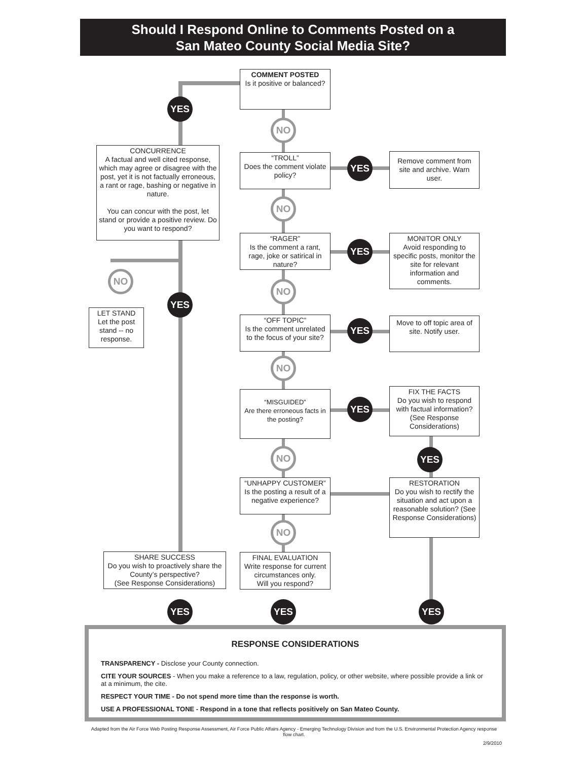Should I Respond Online to Comments Posted on a
San Mateo County Social Media Site?
COMMENT POSTED
Is it positive or balanced?
YES
NO
CONCURRENCE
A factual and well cited response, which may agree or disagree with the post, yet it is not factually erroneous, a rant or rage, bashing or negative in nature.
You can concur with the post, let stand or provide a positive review. Do you want to respond?
“TROLL”
Does the comment violate policy?
YES
Remove comment from site and archive. Warn user.
NO
“RAGER”
Is the comment a rant, rage, joke or satirical in nature?
YES
MONITOR ONLY
Avoid responding to specific posts, monitor the site for relevant information and comments.
NO
NO
YES
LET STAND
Let the post stand -- no response.
“OFF TOPIC”
Is the comment unrelated to the focus of your site?
YES
Move to off topic area of site. Notify user.
NO
“MISGUIDED”
Are there erroneous facts in the posting?
YES
FIX THE FACTS
Do you wish to respond with factual information? (See Response Considerations)
NO YES
“UNHAPPY CUSTOMER”
Is the posting a result of a negative experience?
RESTORATION
Do you wish to rectify the situation and act upon a reasonable solution? (See Response Considerations)
NO
SHARE SUCCESS
Do you wish to proactively share the County’s perspective?
(See Response Considerations)
FINAL EVALUATION
Write response for current circumstances only.
Will you respond?
YES YES YES
RESPONSE CONSIDERATIONS
TRANSPARENCY - Disclose your County connection.
CITE YOUR SOURCES - When you make a reference to a law, regulation, policy, or other website, where possible provide a link or at a minimum, the cite.
RESPECT YOUR TIME - Do not spend more time than the response is worth.
USE A PROFESSIONAL TONE - Respond in a tone that reflects positively on San Mateo County.
Adapted from the Air Force Web Posting Response Assessment, Air Force Public Affairs Agency - Emerging Technology Division and from the U.S. Environmental Protection Agency response flow chart.
2/9/2010